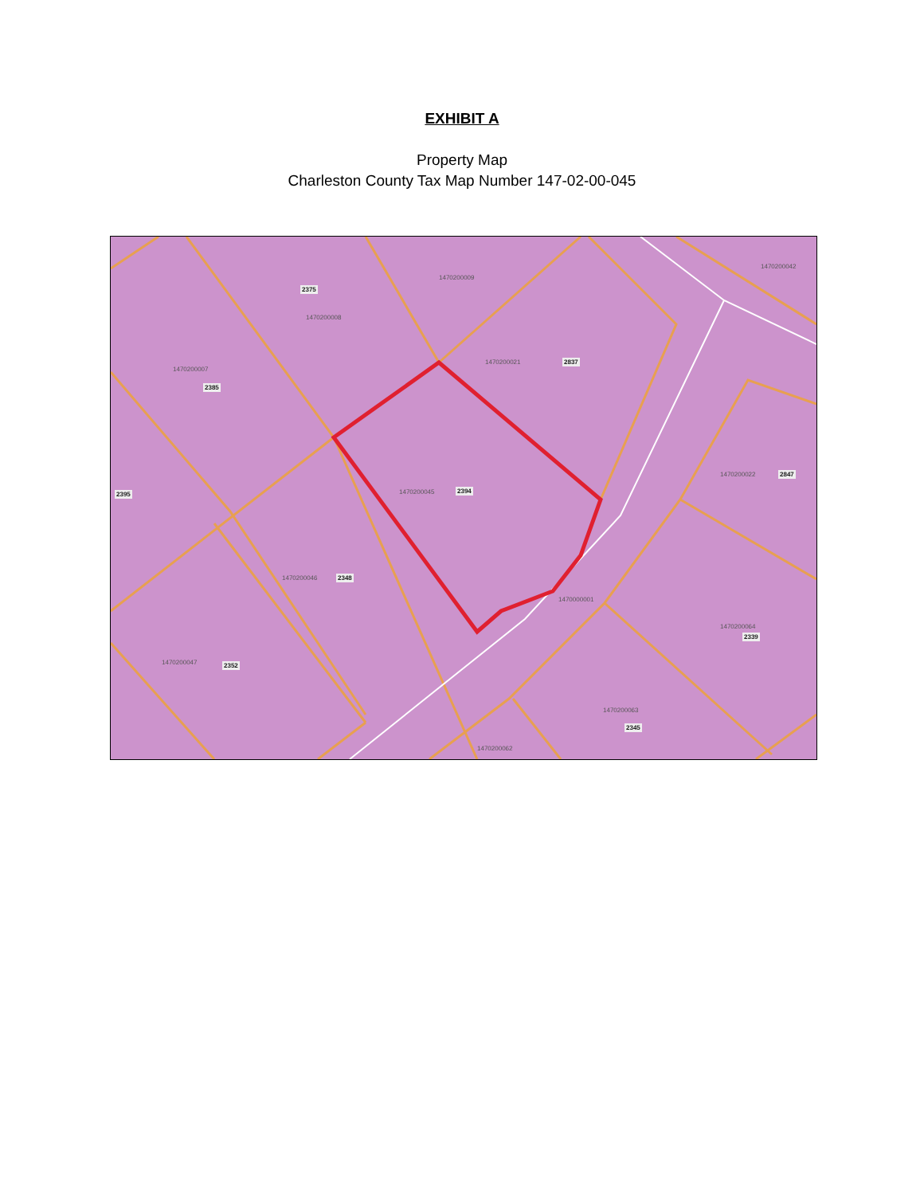EXHIBIT A
Property Map
Charleston County Tax Map Number 147-02-00-045
2375
1470200009
1470200008
1470200042
1470200007
2385
1470200021 2837
2395 1470200045 2394
1470200022 2847
1470200046 2348
1470000001
1470200064
2339
1470200047 2352
1470200063
2345
1470200062